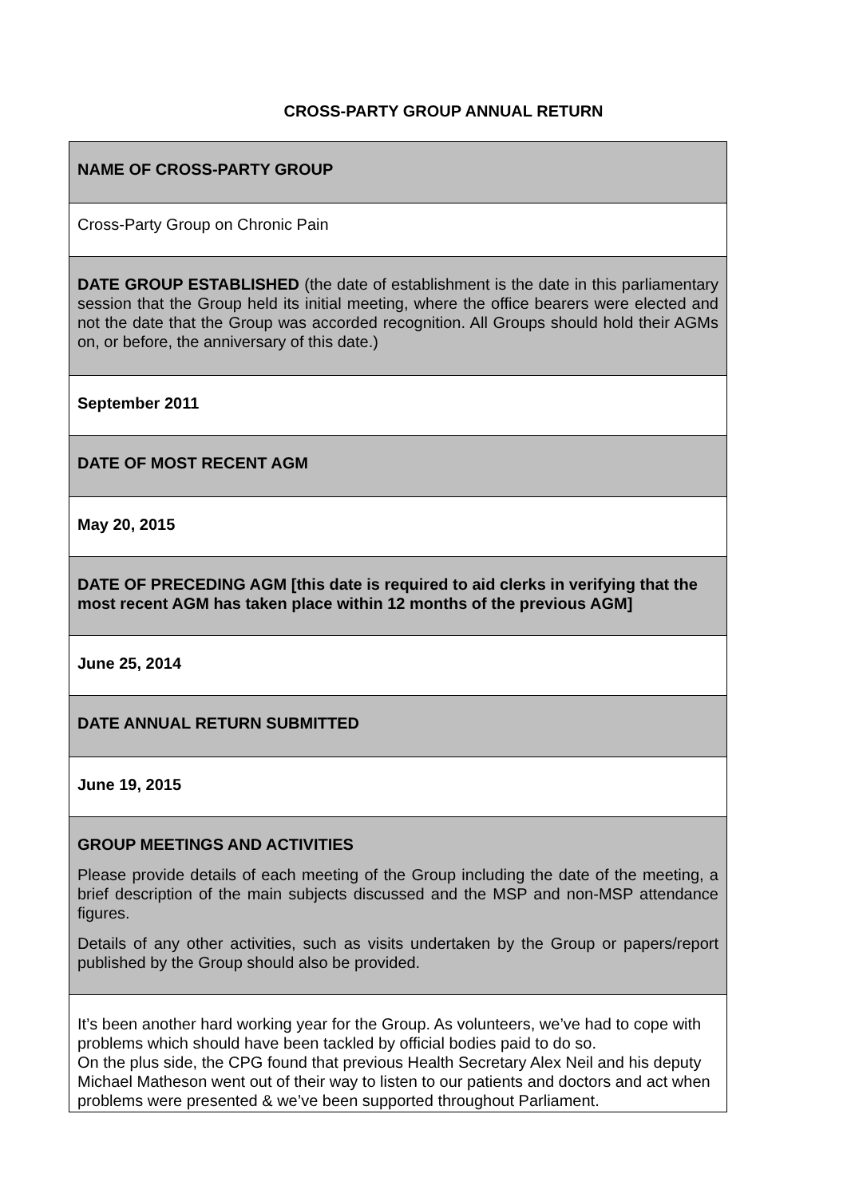CROSS-PARTY GROUP ANNUAL RETURN
| NAME OF CROSS-PARTY GROUP |
| Cross-Party Group on Chronic Pain |
| DATE GROUP ESTABLISHED (the date of establishment is the date in this parliamentary session that the Group held its initial meeting, where the office bearers were elected and not the date that the Group was accorded recognition. All Groups should hold their AGMs on, or before, the anniversary of this date.) |
| September 2011 |
| DATE OF MOST RECENT AGM |
| May 20, 2015 |
| DATE OF PRECEDING AGM [this date is required to aid clerks in verifying that the most recent AGM has taken place within 12 months of the previous AGM] |
| June 25, 2014 |
| DATE ANNUAL RETURN SUBMITTED |
| June 19, 2015 |
| GROUP MEETINGS AND ACTIVITIES Please provide details of each meeting of the Group including the date of the meeting, a brief description of the main subjects discussed and the MSP and non-MSP attendance figures. Details of any other activities, such as visits undertaken by the Group or papers/report published by the Group should also be provided. |
| It’s been another hard working year for the Group. As volunteers, we’ve had to cope with problems which should have been tackled by official bodies paid to do so. On the plus side, the CPG found that previous Health Secretary Alex Neil and his deputy Michael Matheson went out of their way to listen to our patients and doctors and act when problems were presented & we’ve been supported throughout Parliament. |